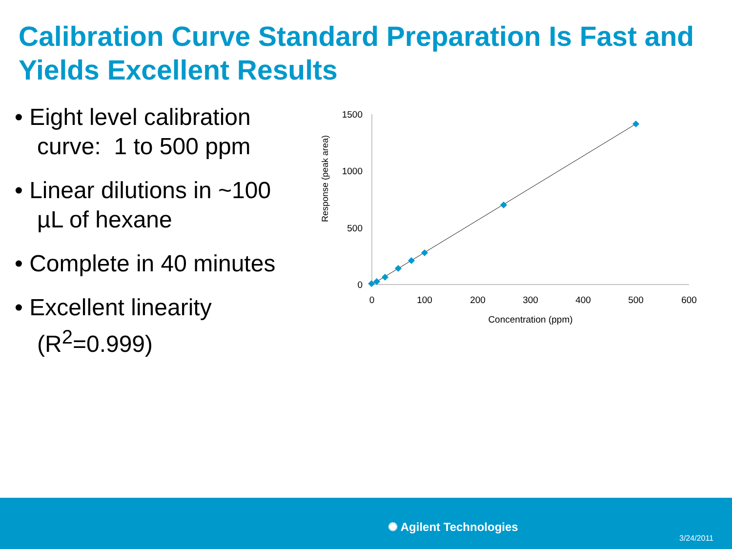Calibration Curve Standard Preparation Is Fast and Yields Excellent Results
• Eight level calibration curve: 1 to 500 ppm
• Linear dilutions in ~100 µL of hexane
• Complete in 40 minutes
• Excellent linearity (R<sup>2</sup>=0.999)
1500
1000
500
0
0
100
200
300
400
500
600
Concentration (ppm)
Response (peak area)
✺ Agilent Technologies
3/24/2011